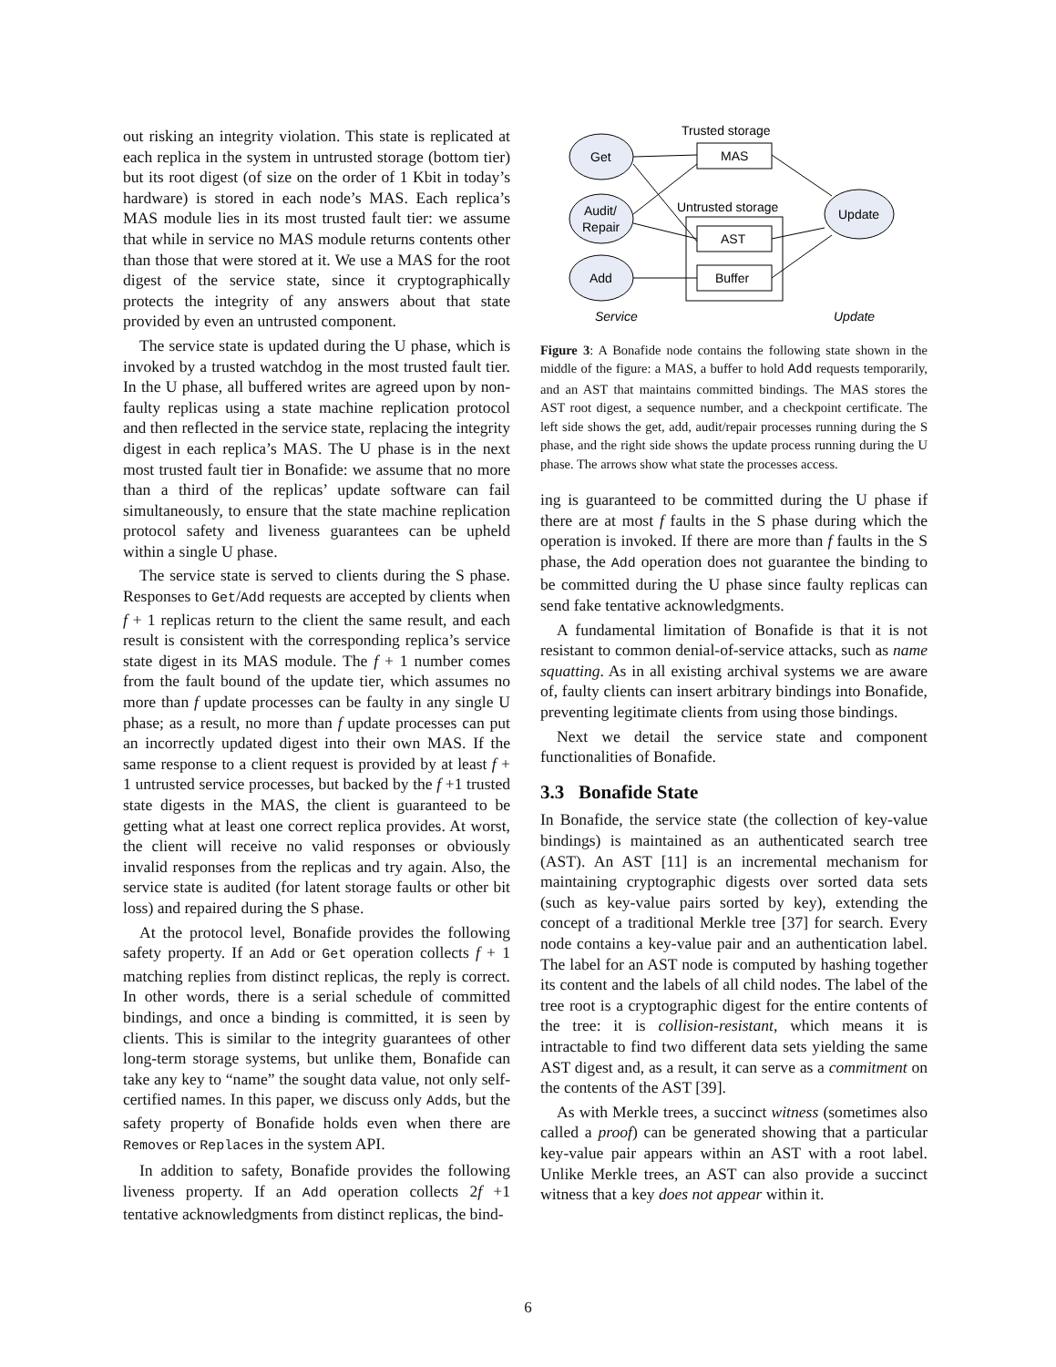out risking an integrity violation. This state is replicated at each replica in the system in untrusted storage (bottom tier) but its root digest (of size on the order of 1 Kbit in today’s hardware) is stored in each node’s MAS. Each replica’s MAS module lies in its most trusted fault tier: we assume that while in service no MAS module returns contents other than those that were stored at it. We use a MAS for the root digest of the service state, since it cryptographically protects the integrity of any answers about that state provided by even an untrusted component.
The service state is updated during the U phase, which is invoked by a trusted watchdog in the most trusted fault tier. In the U phase, all buffered writes are agreed upon by non-faulty replicas using a state machine replication protocol and then reflected in the service state, replacing the integrity digest in each replica’s MAS. The U phase is in the next most trusted fault tier in Bonafide: we assume that no more than a third of the replicas’ update software can fail simultaneously, to ensure that the state machine replication protocol safety and liveness guarantees can be upheld within a single U phase.
The service state is served to clients during the S phase. Responses to Get/Add requests are accepted by clients when f + 1 replicas return to the client the same result, and each result is consistent with the corresponding replica’s service state digest in its MAS module. The f + 1 number comes from the fault bound of the update tier, which assumes no more than f update processes can be faulty in any single U phase; as a result, no more than f update processes can put an incorrectly updated digest into their own MAS. If the same response to a client request is provided by at least f + 1 untrusted service processes, but backed by the f +1 trusted state digests in the MAS, the client is guaranteed to be getting what at least one correct replica provides. At worst, the client will receive no valid responses or obviously invalid responses from the replicas and try again. Also, the service state is audited (for latent storage faults or other bit loss) and repaired during the S phase.
At the protocol level, Bonafide provides the following safety property. If an Add or Get operation collects f + 1 matching replies from distinct replicas, the reply is correct. In other words, there is a serial schedule of committed bindings, and once a binding is committed, it is seen by clients. This is similar to the integrity guarantees of other long-term storage systems, but unlike them, Bonafide can take any key to “name” the sought data value, not only self-certified names. In this paper, we discuss only Adds, but the safety property of Bonafide holds even when there are Removes or Replaces in the system API.
In addition to safety, Bonafide provides the following liveness property. If an Add operation collects 2f +1 tentative acknowledgments from distinct replicas, the bind-
Trusted storage
Get
MAS
Untrusted storage
Audit/
Repair
AST
Add
Buffer
Update
Service
Update
Figure 3: A Bonafide node contains the following state shown in the middle of the figure: a MAS, a buffer to hold Add requests temporarily, and an AST that maintains committed bindings. The MAS stores the AST root digest, a sequence number, and a checkpoint certificate. The left side shows the get, add, audit/repair processes running during the S phase, and the right side shows the update process running during the U phase. The arrows show what state the processes access.
ing is guaranteed to be committed during the U phase if there are at most f faults in the S phase during which the operation is invoked. If there are more than f faults in the S phase, the Add operation does not guarantee the binding to be committed during the U phase since faulty replicas can send fake tentative acknowledgments.
A fundamental limitation of Bonafide is that it is not resistant to common denial-of-service attacks, such as name squatting. As in all existing archival systems we are aware of, faulty clients can insert arbitrary bindings into Bonafide, preventing legitimate clients from using those bindings.
Next we detail the service state and component functionalities of Bonafide.
3.3 Bonafide State
In Bonafide, the service state (the collection of key-value bindings) is maintained as an authenticated search tree (AST). An AST [11] is an incremental mechanism for maintaining cryptographic digests over sorted data sets (such as key-value pairs sorted by key), extending the concept of a traditional Merkle tree [37] for search. Every node contains a key-value pair and an authentication label. The label for an AST node is computed by hashing together its content and the labels of all child nodes. The label of the tree root is a cryptographic digest for the entire contents of the tree: it is collision-resistant, which means it is intractable to find two different data sets yielding the same AST digest and, as a result, it can serve as a commitment on the contents of the AST [39].
As with Merkle trees, a succinct witness (sometimes also called a proof) can be generated showing that a particular key-value pair appears within an AST with a root label. Unlike Merkle trees, an AST can also provide a succinct witness that a key does not appear within it.
6